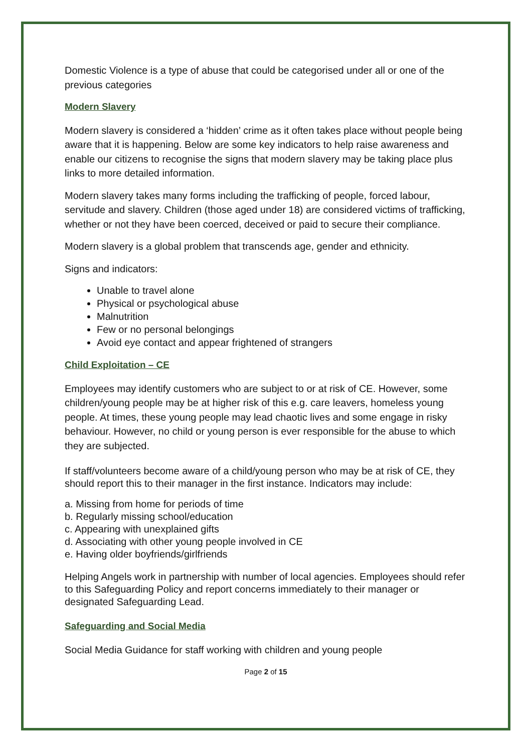Domestic Violence is a type of abuse that could be categorised under all or one of the previous categories
Modern Slavery
Modern slavery is considered a ‘hidden’ crime as it often takes place without people being aware that it is happening. Below are some key indicators to help raise awareness and enable our citizens to recognise the signs that modern slavery may be taking place plus links to more detailed information.
Modern slavery takes many forms including the trafficking of people, forced labour, servitude and slavery. Children (those aged under 18) are considered victims of trafficking, whether or not they have been coerced, deceived or paid to secure their compliance.
Modern slavery is a global problem that transcends age, gender and ethnicity.
Signs and indicators:
Unable to travel alone
Physical or psychological abuse
Malnutrition
Few or no personal belongings
Avoid eye contact and appear frightened of strangers
Child Exploitation – CE
Employees may identify customers who are subject to or at risk of CE. However, some children/young people may be at higher risk of this e.g. care leavers, homeless young people. At times, these young people may lead chaotic lives and some engage in risky behaviour. However, no child or young person is ever responsible for the abuse to which they are subjected.
If staff/volunteers become aware of a child/young person who may be at risk of CE, they should report this to their manager in the first instance. Indicators may include:
a. Missing from home for periods of time
b. Regularly missing school/education
c. Appearing with unexplained gifts
d. Associating with other young people involved in CE
e. Having older boyfriends/girlfriends
Helping Angels work in partnership with number of local agencies. Employees should refer to this Safeguarding Policy and report concerns immediately to their manager or designated Safeguarding Lead.
Safeguarding and Social Media
Social Media Guidance for staff working with children and young people
Page 2 of 15